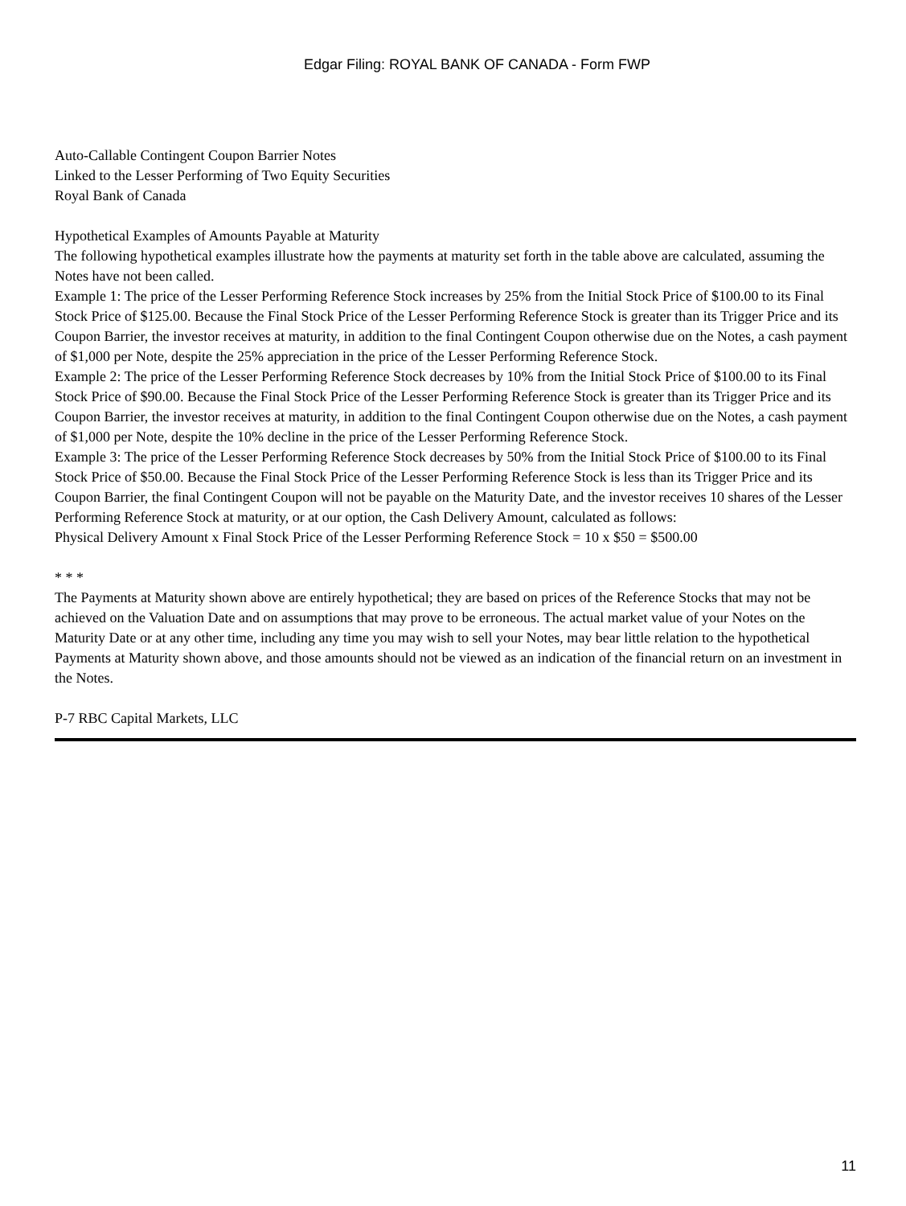Edgar Filing: ROYAL BANK OF CANADA - Form FWP
Auto-Callable Contingent Coupon Barrier Notes
Linked to the Lesser Performing of Two Equity Securities
Royal Bank of Canada
Hypothetical Examples of Amounts Payable at Maturity
The following hypothetical examples illustrate how the payments at maturity set forth in the table above are calculated, assuming the Notes have not been called.
Example 1: The price of the Lesser Performing Reference Stock increases by 25% from the Initial Stock Price of $100.00 to its Final Stock Price of $125.00. Because the Final Stock Price of the Lesser Performing Reference Stock is greater than its Trigger Price and its Coupon Barrier, the investor receives at maturity, in addition to the final Contingent Coupon otherwise due on the Notes, a cash payment of $1,000 per Note, despite the 25% appreciation in the price of the Lesser Performing Reference Stock.
Example 2: The price of the Lesser Performing Reference Stock decreases by 10% from the Initial Stock Price of $100.00 to its Final Stock Price of $90.00. Because the Final Stock Price of the Lesser Performing Reference Stock is greater than its Trigger Price and its Coupon Barrier, the investor receives at maturity, in addition to the final Contingent Coupon otherwise due on the Notes, a cash payment of $1,000 per Note, despite the 10% decline in the price of the Lesser Performing Reference Stock.
Example 3: The price of the Lesser Performing Reference Stock decreases by 50% from the Initial Stock Price of $100.00 to its Final Stock Price of $50.00. Because the Final Stock Price of the Lesser Performing Reference Stock is less than its Trigger Price and its Coupon Barrier, the final Contingent Coupon will not be payable on the Maturity Date, and the investor receives 10 shares of the Lesser Performing Reference Stock at maturity, or at our option, the Cash Delivery Amount, calculated as follows:
Physical Delivery Amount x Final Stock Price of the Lesser Performing Reference Stock = 10 x $50 = $500.00
* * *
The Payments at Maturity shown above are entirely hypothetical; they are based on prices of the Reference Stocks that may not be achieved on the Valuation Date and on assumptions that may prove to be erroneous. The actual market value of your Notes on the Maturity Date or at any other time, including any time you may wish to sell your Notes, may bear little relation to the hypothetical Payments at Maturity shown above, and those amounts should not be viewed as an indication of the financial return on an investment in the Notes.
P-7 RBC Capital Markets, LLC
11